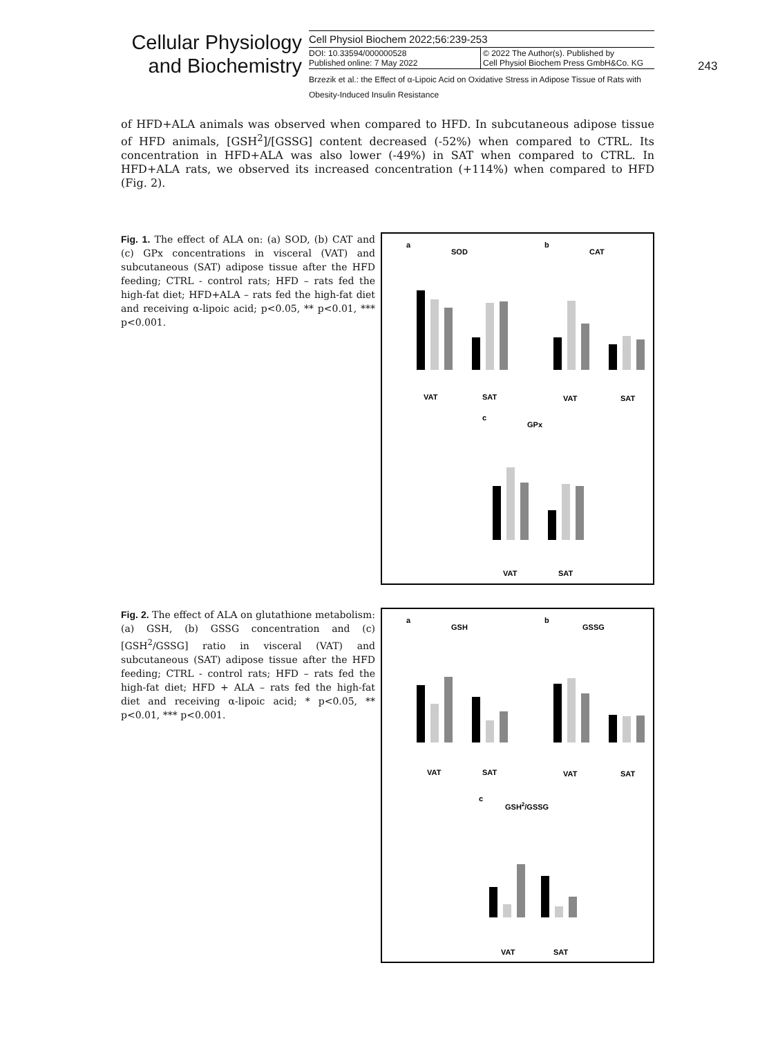Cellular Physiology
and Biochemistry
Cell Physiol Biochem 2022;56:239-253
DOI: 10.33594/000000528
Published online: 7 May 2022
© 2022 The Author(s). Published by
Cell Physiol Biochem Press GmbH&Co. KG
Brzezik et al.: the Effect of α-Lipoic Acid on Oxidative Stress in Adipose Tissue of Rats with Obesity-Induced Insulin Resistance
243
of HFD+ALA animals was observed when compared to HFD. In subcutaneous adipose tissue of HFD animals, [GSH<sup>2</sup>]/[GSSG] content decreased (-52%) when compared to CTRL. Its concentration in HFD+ALA was also lower (-49%) in SAT when compared to CTRL. In HFD+ALA rats, we observed its increased concentration (+114%) when compared to HFD (Fig. 2).
Fig. 1. The effect of ALA on: (a) SOD, (b) CAT and (c) GPx concentrations in visceral (VAT) and subcutaneous (SAT) adipose tissue after the HFD feeding; CTRL - control rats; HFD – rats fed the high-fat diet; HFD+ALA – rats fed the high-fat diet and receiving α-lipoic acid; p<0.05, ** p<0.01, *** p<0.001.
a
SOD
b
CAT
VAT
SAT
VAT
SAT
c
GPx
VAT
SAT
Fig. 2. The effect of ALA on glutathione metabolism: (a) GSH, (b) GSSG concentration and (c) [GSH<sup>2</sup>/GSSG] ratio in visceral (VAT) and subcutaneous (SAT) adipose tissue after the HFD feeding; CTRL - control rats; HFD – rats fed the high-fat diet; HFD + ALA – rats fed the high-fat diet and receiving α-lipoic acid; * p<0.05, ** p<0.01, *** p<0.001.
a
GSH
b
GSSG
VAT
SAT
VAT
SAT
c
GSH2/GSSG
VAT
SAT